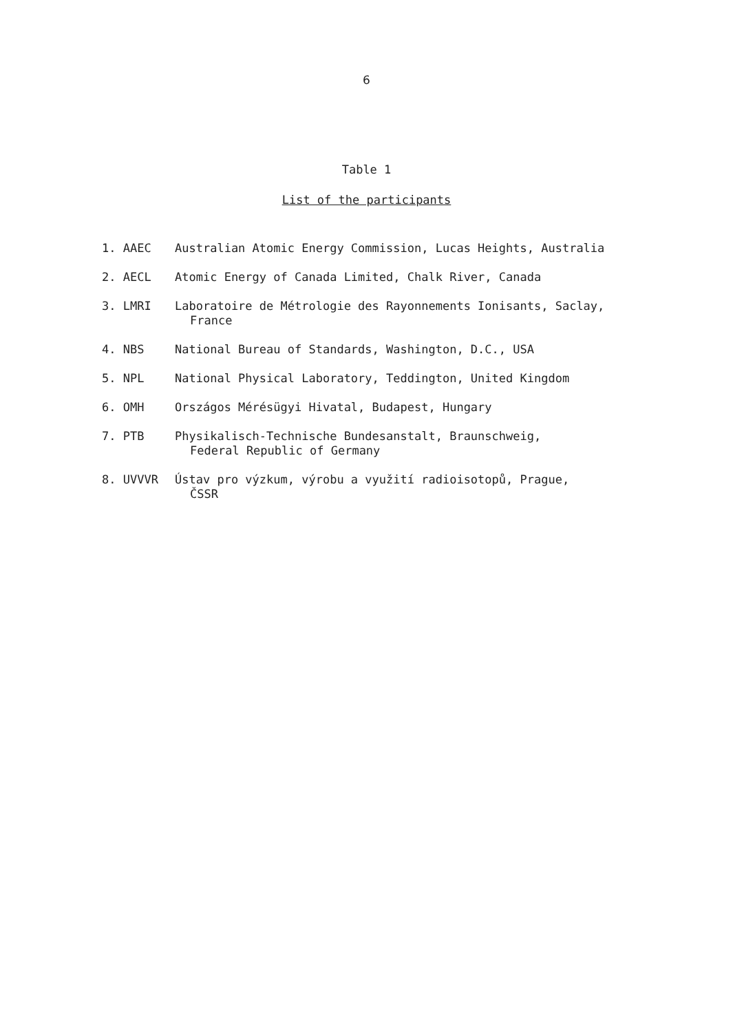6
Table 1
List of the participants
| 1. AAEC | Australian Atomic Energy Commission, Lucas Heights, Australia |
| 2. AECL | Atomic Energy of Canada Limited, Chalk River, Canada |
| 3. LMRI | Laboratoire de Métrologie des Rayonnements Ionisants, Saclay, France |
| 4. NBS | National Bureau of Standards, Washington, D.C., USA |
| 5. NPL | National Physical Laboratory, Teddington, United Kingdom |
| 6. OMH | Országos Mérésügyi Hivatal, Budapest, Hungary |
| 7. PTB | Physikalisch-Technische Bundesanstalt, Braunschweig, Federal Republic of Germany |
| 8. UVVVR | Ústav pro výzkum, výrobu a využití radioisotopů, Prague, ČSSR |